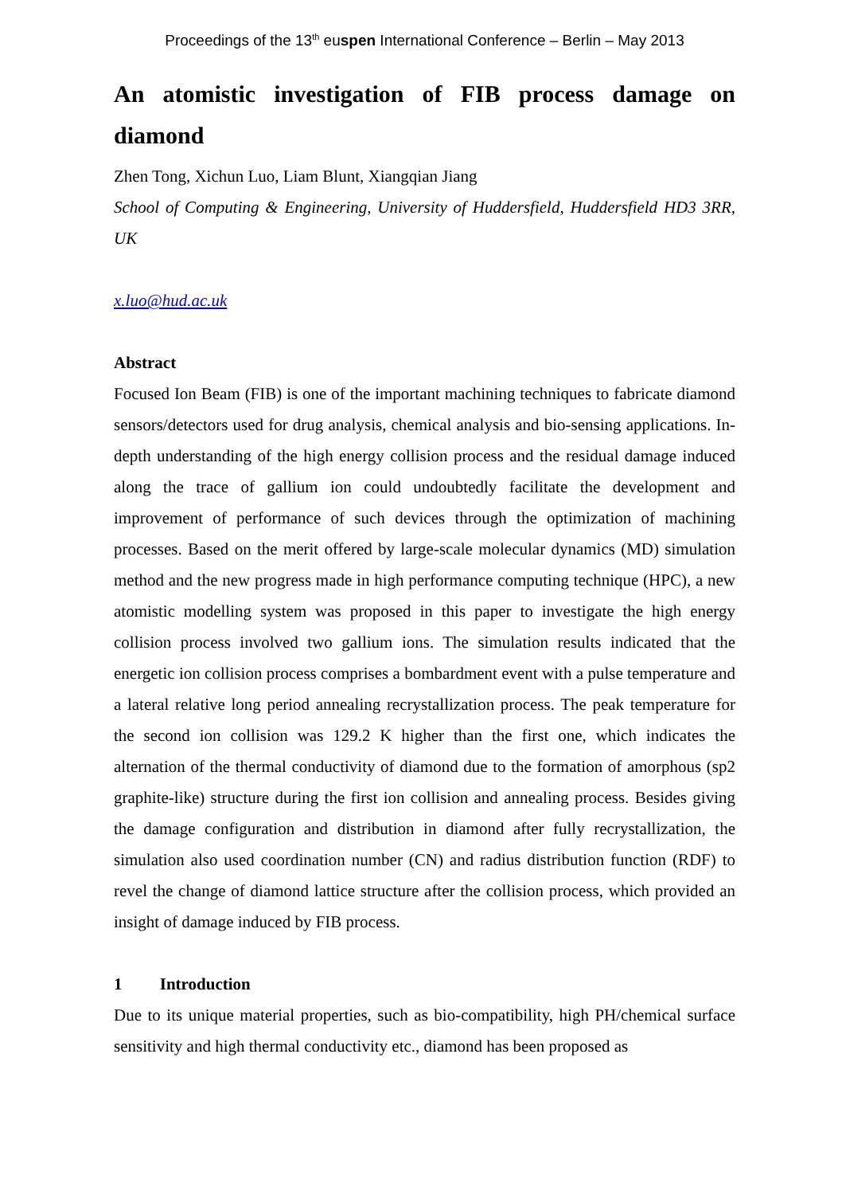Proceedings of the 13<sup>th</sup> euspen International Conference – Berlin – May 2013
An atomistic investigation of FIB process damage on diamond
Zhen Tong, Xichun Luo, Liam Blunt, Xiangqian Jiang
School of Computing & Engineering, University of Huddersfield, Huddersfield HD3 3RR, UK
x.luo@hud.ac.uk
Abstract
Focused Ion Beam (FIB) is one of the important machining techniques to fabricate diamond sensors/detectors used for drug analysis, chemical analysis and bio-sensing applications. In-depth understanding of the high energy collision process and the residual damage induced along the trace of gallium ion could undoubtedly facilitate the development and improvement of performance of such devices through the optimization of machining processes. Based on the merit offered by large-scale molecular dynamics (MD) simulation method and the new progress made in high performance computing technique (HPC), a new atomistic modelling system was proposed in this paper to investigate the high energy collision process involved two gallium ions. The simulation results indicated that the energetic ion collision process comprises a bombardment event with a pulse temperature and a lateral relative long period annealing recrystallization process. The peak temperature for the second ion collision was 129.2 K higher than the first one, which indicates the alternation of the thermal conductivity of diamond due to the formation of amorphous (sp2 graphite-like) structure during the first ion collision and annealing process. Besides giving the damage configuration and distribution in diamond after fully recrystallization, the simulation also used coordination number (CN) and radius distribution function (RDF) to revel the change of diamond lattice structure after the collision process, which provided an insight of damage induced by FIB process.
1 Introduction
Due to its unique material properties, such as bio-compatibility, high PH/chemical surface sensitivity and high thermal conductivity etc., diamond has been proposed as